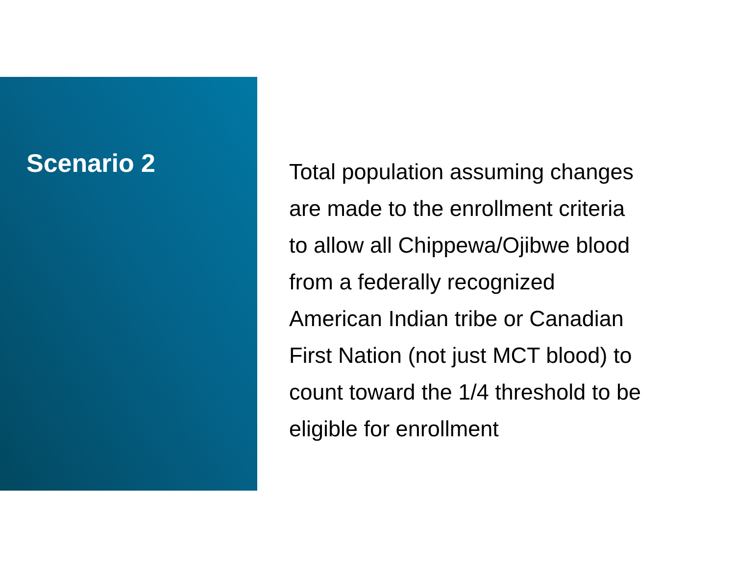Scenario 2
Total population assuming changes
are made to the enrollment criteria
to allow all Chippewa/Ojibwe blood
from a federally recognized
American Indian tribe or Canadian
First Nation (not just MCT blood) to
count toward the 1/4 threshold to be
eligible for enrollment